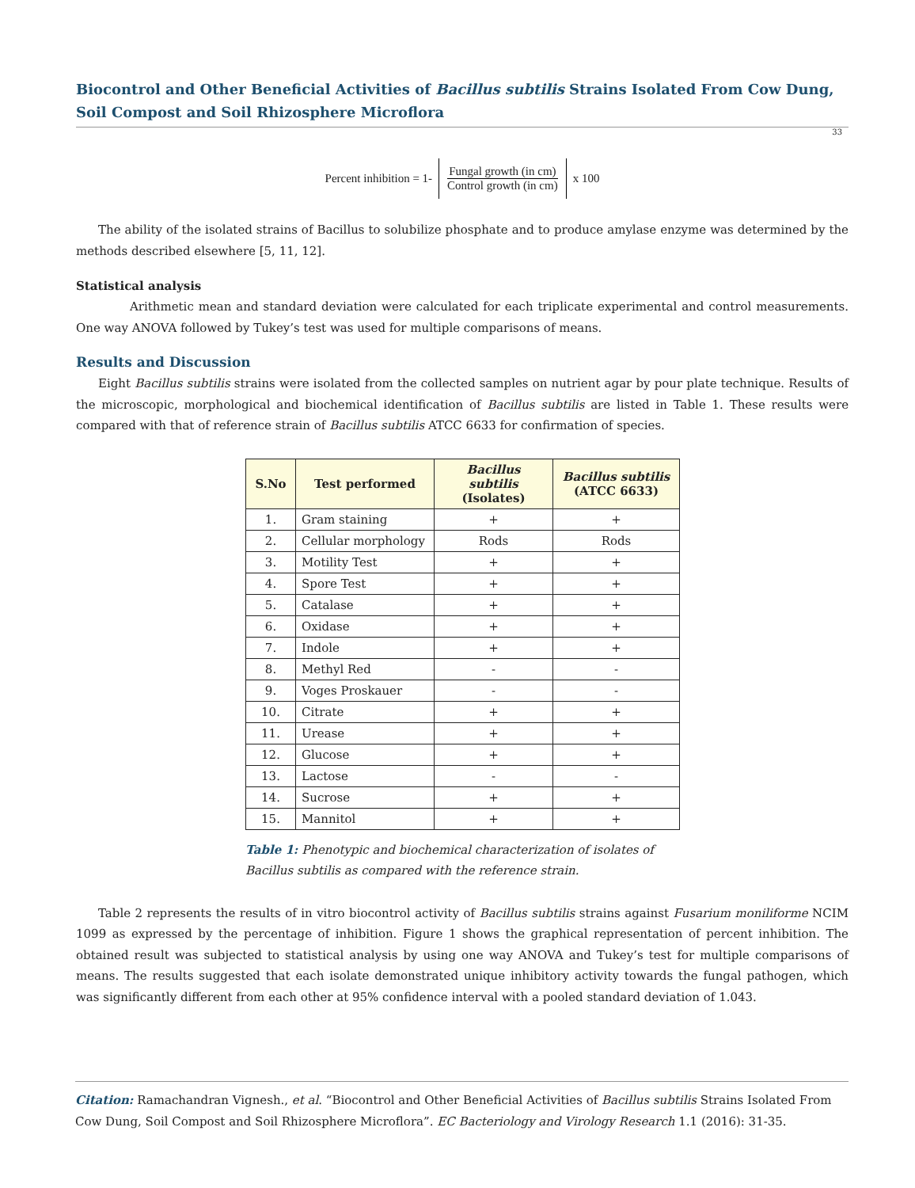Biocontrol and Other Beneficial Activities of Bacillus subtilis Strains Isolated From Cow Dung, Soil Compost and Soil Rhizosphere Microflora
33
Percent inhibition = 1-
Fungal growth (in cm)
Control growth (in cm)
x 100
The ability of the isolated strains of Bacillus to solubilize phosphate and to produce amylase enzyme was determined by the methods described elsewhere [5, 11, 12].
Statistical analysis
Arithmetic mean and standard deviation were calculated for each triplicate experimental and control measurements. One way ANOVA followed by Tukey’s test was used for multiple comparisons of means.
Results and Discussion
Eight Bacillus subtilis strains were isolated from the collected samples on nutrient agar by pour plate technique. Results of the microscopic, morphological and biochemical identification of Bacillus subtilis are listed in Table 1. These results were compared with that of reference strain of Bacillus subtilis ATCC 6633 for confirmation of species.
| S.No | Test performed | Bacillus subtilis (Isolates) | Bacillus subtilis (ATCC 6633) |
| --- | --- | --- | --- |
| 1. | Gram staining | + | + |
| 2. | Cellular morphology | Rods | Rods |
| 3. | Motility Test | + | + |
| 4. | Spore Test | + | + |
| 5. | Catalase | + | + |
| 6. | Oxidase | + | + |
| 7. | Indole | + | + |
| 8. | Methyl Red | - | - |
| 9. | Voges Proskauer | - | - |
| 10. | Citrate | + | + |
| 11. | Urease | + | + |
| 12. | Glucose | + | + |
| 13. | Lactose | - | - |
| 14. | Sucrose | + | + |
| 15. | Mannitol | + | + |
Table 1: Phenotypic and biochemical characterization of isolates of Bacillus subtilis as compared with the reference strain.
Table 2 represents the results of in vitro biocontrol activity of Bacillus subtilis strains against Fusarium moniliforme NCIM 1099 as expressed by the percentage of inhibition. Figure 1 shows the graphical representation of percent inhibition. The obtained result was subjected to statistical analysis by using one way ANOVA and Tukey’s test for multiple comparisons of means. The results suggested that each isolate demonstrated unique inhibitory activity towards the fungal pathogen, which was significantly different from each other at 95% confidence interval with a pooled standard deviation of 1.043.
Citation: Ramachandran Vignesh., et al. “Biocontrol and Other Beneficial Activities of Bacillus subtilis Strains Isolated From Cow Dung, Soil Compost and Soil Rhizosphere Microflora”. EC Bacteriology and Virology Research 1.1 (2016): 31-35.